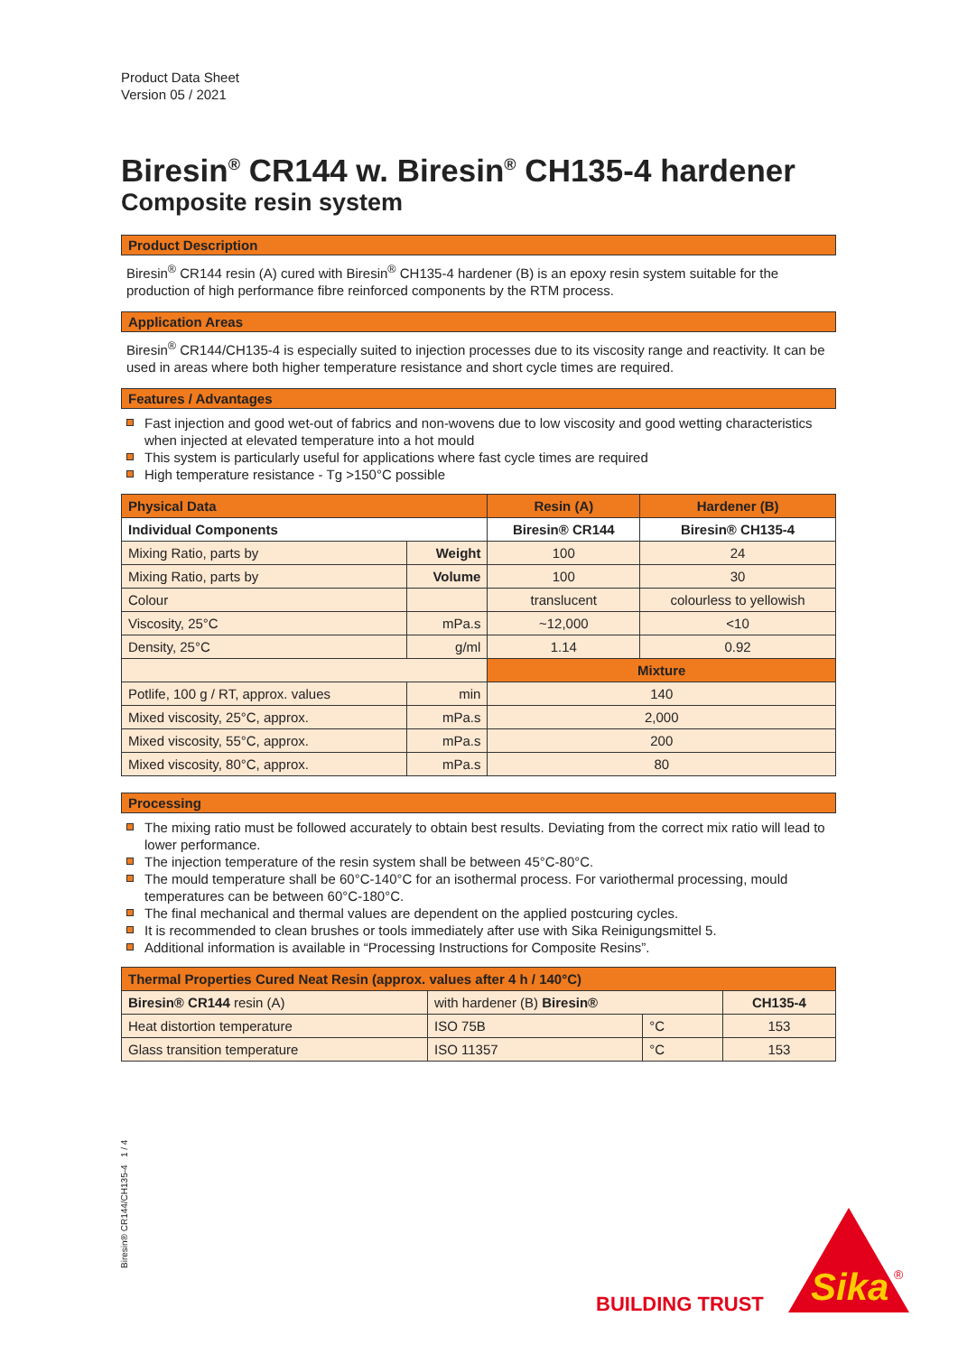Product Data Sheet
Version 05 / 2021
Biresin<sup>®</sup> CR144 w. Biresin<sup>®</sup> CH135-4 hardener
Composite resin system
Product Description
Biresin<sup>®</sup> CR144 resin (A) cured with Biresin<sup>®</sup> CH135-4 hardener (B) is an epoxy resin system suitable for the production of high performance fibre reinforced components by the RTM process.
Application Areas
Biresin<sup>®</sup> CR144/CH135-4 is especially suited to injection processes due to its viscosity range and reactivity. It can be used in areas where both higher temperature resistance and short cycle times are required.
Features / Advantages
Fast injection and good wet-out of fabrics and non-wovens due to low viscosity and good wetting characteristics when injected at elevated temperature into a hot mould
This system is particularly useful for applications where fast cycle times are required
High temperature resistance - Tg >150°C possible
| Physical Data | | Resin (A) | Hardener (B) |
| --- | --- | --- | --- |
| Individual Components | | Biresin® CR144 | Biresin® CH135-4 |
| Mixing Ratio, parts by | Weight | 100 | 24 |
| Mixing Ratio, parts by | Volume | 100 | 30 |
| Colour | | translucent | colourless to yellowish |
| Viscosity, 25°C | mPa.s | ~12,000 | <10 |
| Density, 25°C | g/ml | 1.14 | 0.92 |
| | | Mixture | |
| Potlife, 100 g / RT, approx. values | min | 140 | |
| Mixed viscosity, 25°C, approx. | mPa.s | 2,000 | |
| Mixed viscosity, 55°C, approx. | mPa.s | 200 | |
| Mixed viscosity, 80°C, approx. | mPa.s | 80 | |
Processing
The mixing ratio must be followed accurately to obtain best results. Deviating from the correct mix ratio will lead to lower performance.
The injection temperature of the resin system shall be between 45°C-80°C.
The mould temperature shall be 60°C-140°C for an isothermal process. For variothermal processing, mould temperatures can be between 60°C-180°C.
The final mechanical and thermal values are dependent on the applied postcuring cycles.
It is recommended to clean brushes or tools immediately after use with Sika Reinigungsmittel 5.
Additional information is available in “Processing Instructions for Composite Resins”.
| Thermal Properties Cured Neat Resin (approx. values after 4 h / 140°C) | | | |
| --- | --- | --- | --- |
| Biresin® CR144 resin (A) | with hardener (B) Biresin® | | CH135-4 |
| Heat distortion temperature | ISO 75B | °C | 153 |
| Glass transition temperature | ISO 11357 | °C | 153 |
Biresin® CR144/CH135-4 1 / 4
BUILDING TRUST
Sika
®